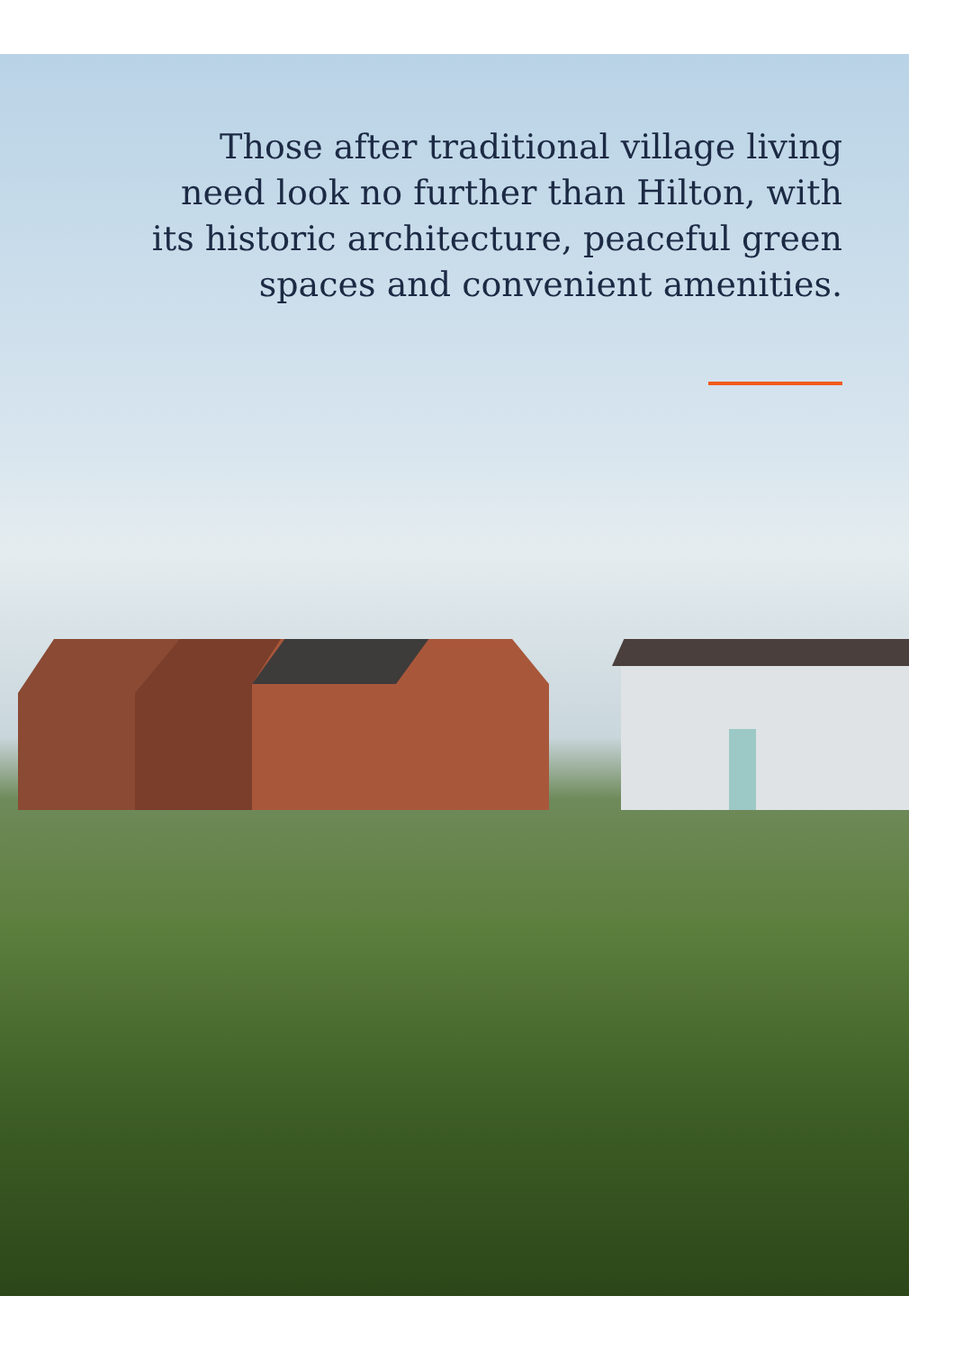Those after traditional village living
need look no further than Hilton, with
its historic architecture, peaceful green
spaces and convenient amenities.